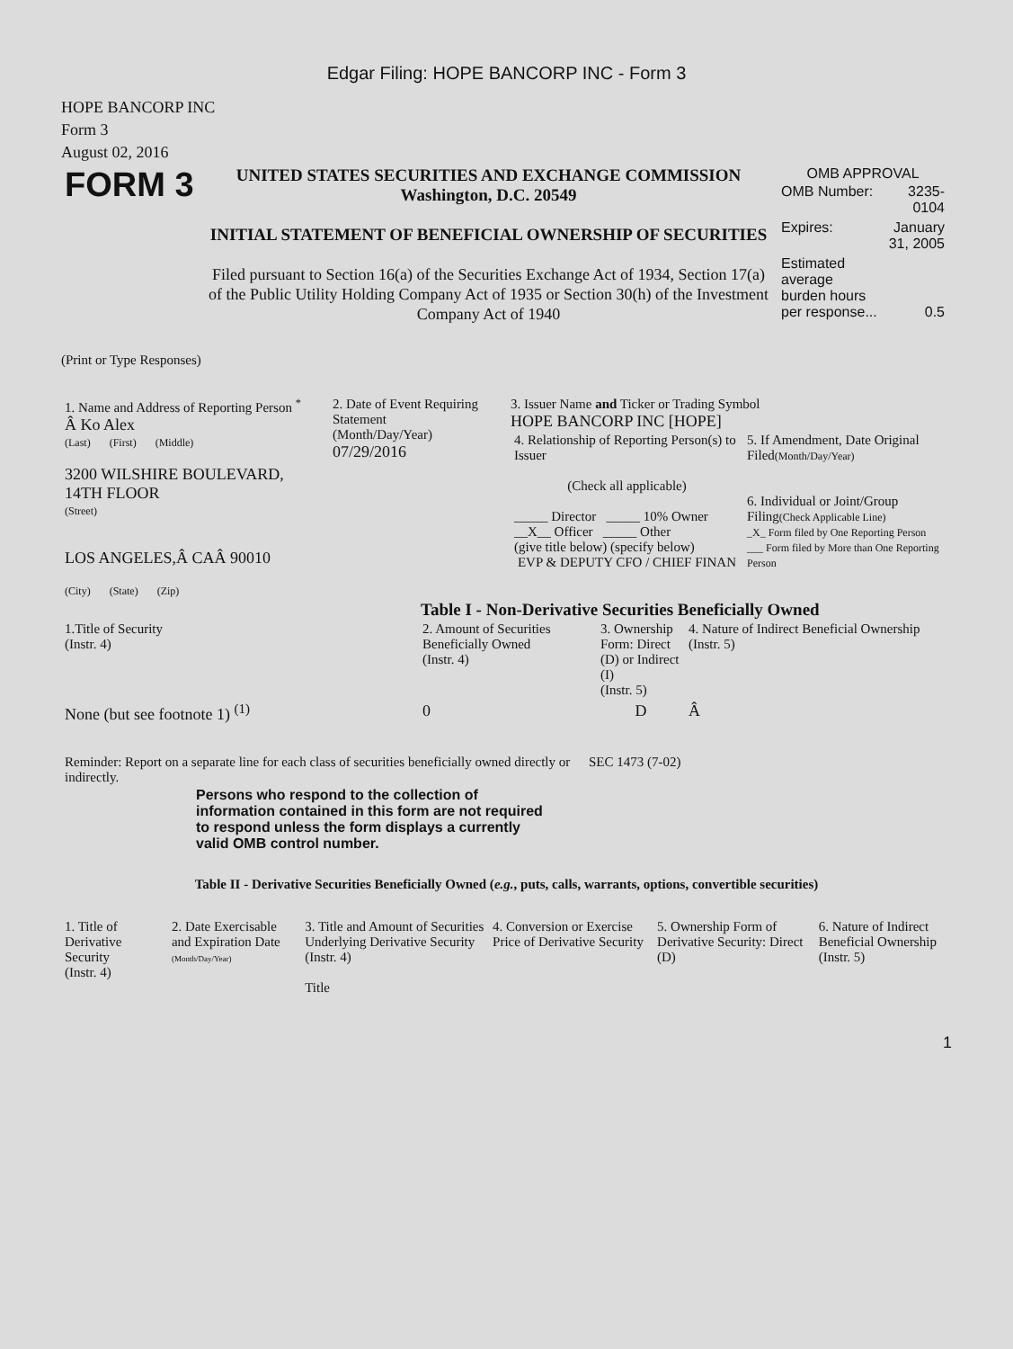Edgar Filing: HOPE BANCORP INC - Form 3
HOPE BANCORP INC
Form 3
August 02, 2016
| FORM 3 | UNITED STATES SECURITIES AND EXCHANGE COMMISSION Washington, D.C. 20549 INITIAL STATEMENT OF BENEFICIAL OWNERSHIP OF SECURITIES Filed pursuant to Section 16(a) of the Securities Exchange Act of 1934, Section 17(a) of the Public Utility Holding Company Act of 1935 or Section 30(h) of the Investment Company Act of 1940 | OMB APPROVAL / OMB Number: / 3235-0104 / / Expires: / January 31, 2005 / / Estimated average burden hours per response... / 0.5 / |
(Print or Type Responses)
| 1. Name and Address of Reporting Person <sup>*</sup> Â Ko Alex (Last) (First) (Middle) 3200 WILSHIRE BOULEVARD, 14TH FLOOR (Street) LOS ANGELES,Â CAÂ 90010 (City) (State) (Zip) | 2. Date of Event Requiring Statement (Month/Day/Year) 07/29/2016 | 3. Issuer Name and Ticker or Trading Symbol HOPE BANCORP INC [HOPE] / 4. Relationship of Reporting Person(s) to Issuer (Check all applicable) _____ Director _____ 10% Owner __X__ Officer _____ Other (give title below) (specify below) EVP & DEPUTY CFO / CHIEF FINAN / 5. If Amendment, Date Original Filed (Month/Day/Year) 6. Individual or Joint/Group Filing (Check Applicable Line) _X_ Form filed by One Reporting Person ___ Form filed by More than One Reporting Person / |
Table I - Non-Derivative Securities Beneficially Owned
| 1.Title of Security (Instr. 4) | 2. Amount of Securities Beneficially Owned (Instr. 4) | 3. Ownership Form: Direct (D) or Indirect (I) (Instr. 5) | 4. Nature of Indirect Beneficial Ownership (Instr. 5) |
| None (but see footnote 1) <sup>(1)</sup> | 0 | D | Â |
| Reminder: Report on a separate line for each class of securities beneficially owned directly or indirectly. | SEC 1473 (7-02) |
Persons who respond to the collection of information contained in this form are not required to respond unless the form displays a currently valid OMB control number.
Table II - Derivative Securities Beneficially Owned (e.g., puts, calls, warrants, options, convertible securities)
| 1. Title of Derivative Security (Instr. 4) | 2. Date Exercisable and Expiration Date (Month/Day/Year) | 3. Title and Amount of Securities Underlying Derivative Security (Instr. 4) Title | 4. Conversion or Exercise Price of Derivative Security | 5. Ownership Form of Derivative Security: Direct (D) | 6. Nature of Indirect Beneficial Ownership (Instr. 5) |
1